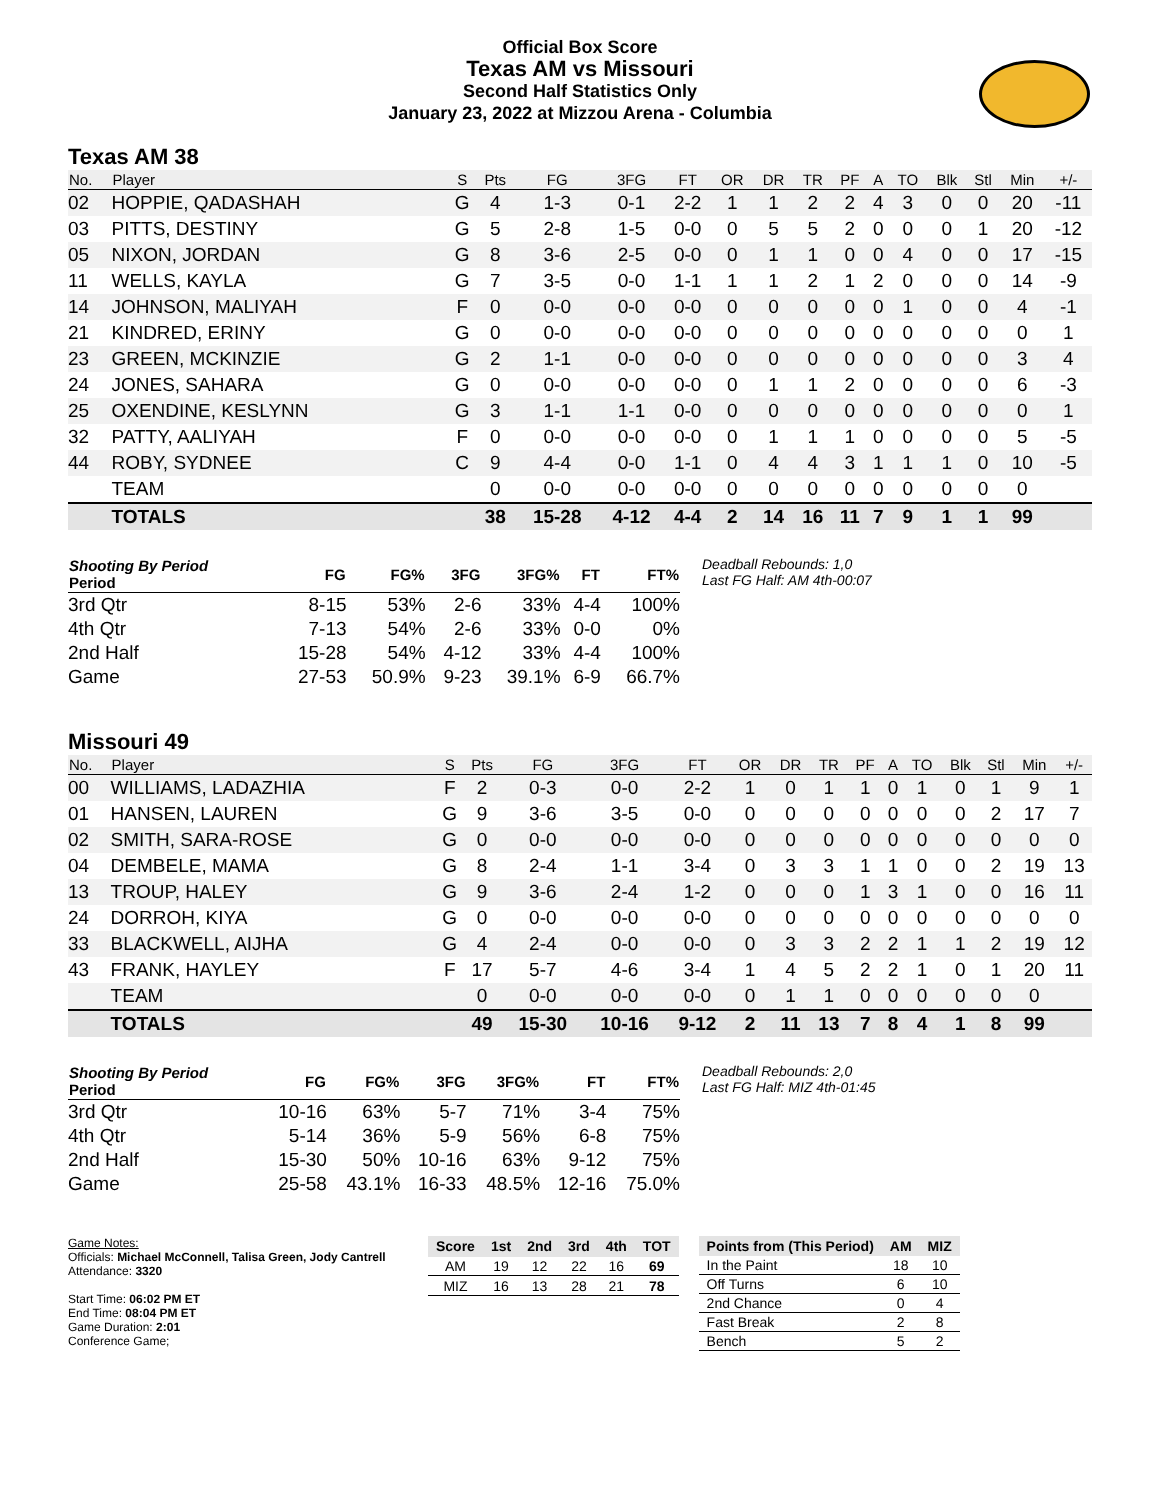Official Box Score
Texas AM vs Missouri
Second Half Statistics Only
January 23, 2022 at Mizzou Arena - Columbia
Texas AM 38
| No. | Player | S | Pts | FG | 3FG | FT | OR | DR | TR | PF | A | TO | Blk | Stl | Min | +/- |
| --- | --- | --- | --- | --- | --- | --- | --- | --- | --- | --- | --- | --- | --- | --- | --- | --- |
| 02 | HOPPIE, QADASHAH | G | 4 | 1-3 | 0-1 | 2-2 | 1 | 1 | 2 | 2 | 4 | 3 | 0 | 0 | 20 | -11 |
| 03 | PITTS, DESTINY | G | 5 | 2-8 | 1-5 | 0-0 | 0 | 5 | 5 | 2 | 0 | 0 | 0 | 1 | 20 | -12 |
| 05 | NIXON, JORDAN | G | 8 | 3-6 | 2-5 | 0-0 | 0 | 1 | 1 | 0 | 0 | 4 | 0 | 0 | 17 | -15 |
| 11 | WELLS, KAYLA | G | 7 | 3-5 | 0-0 | 1-1 | 1 | 1 | 2 | 1 | 2 | 0 | 0 | 0 | 14 | -9 |
| 14 | JOHNSON, MALIYAH | F | 0 | 0-0 | 0-0 | 0-0 | 0 | 0 | 0 | 0 | 0 | 1 | 0 | 0 | 4 | -1 |
| 21 | KINDRED, ERINY | G | 0 | 0-0 | 0-0 | 0-0 | 0 | 0 | 0 | 0 | 0 | 0 | 0 | 0 | 0 | 1 |
| 23 | GREEN, MCKINZIE | G | 2 | 1-1 | 0-0 | 0-0 | 0 | 0 | 0 | 0 | 0 | 0 | 0 | 0 | 3 | 4 |
| 24 | JONES, SAHARA | G | 0 | 0-0 | 0-0 | 0-0 | 0 | 1 | 1 | 2 | 0 | 0 | 0 | 0 | 6 | -3 |
| 25 | OXENDINE, KESLYNN | G | 3 | 1-1 | 1-1 | 0-0 | 0 | 0 | 0 | 0 | 0 | 0 | 0 | 0 | 0 | 1 |
| 32 | PATTY, AALIYAH | F | 0 | 0-0 | 0-0 | 0-0 | 0 | 1 | 1 | 1 | 0 | 0 | 0 | 0 | 5 | -5 |
| 44 | ROBY, SYDNEE | C | 9 | 4-4 | 0-0 | 1-1 | 0 | 4 | 4 | 3 | 1 | 1 | 1 | 0 | 10 | -5 |
| | TEAM | | 0 | 0-0 | 0-0 | 0-0 | 0 | 0 | 0 | 0 | 0 | 0 | 0 | 0 | 0 | |
| | TOTALS | | 38 | 15-28 | 4-12 | 4-4 | 2 | 14 | 16 | 11 | 7 | 9 | 1 | 1 | 99 | |
| Shooting By Period Period | FG | FG% | 3FG | 3FG% | FT | FT% |
| --- | --- | --- | --- | --- | --- | --- |
| 3rd Qtr | 8-15 | 53% | 2-6 | 33% | 4-4 | 100% |
| 4th Qtr | 7-13 | 54% | 2-6 | 33% | 0-0 | 0% |
| 2nd Half | 15-28 | 54% | 4-12 | 33% | 4-4 | 100% |
| Game | 27-53 | 50.9% | 9-23 | 39.1% | 6-9 | 66.7% |
Deadball Rebounds: 1,0
Last FG Half: AM 4th-00:07
Missouri 49
| No. | Player | S | Pts | FG | 3FG | FT | OR | DR | TR | PF | A | TO | Blk | Stl | Min | +/- |
| --- | --- | --- | --- | --- | --- | --- | --- | --- | --- | --- | --- | --- | --- | --- | --- | --- |
| 00 | WILLIAMS, LADAZHIA | F | 2 | 0-3 | 0-0 | 2-2 | 1 | 0 | 1 | 1 | 0 | 1 | 0 | 1 | 9 | 1 |
| 01 | HANSEN, LAUREN | G | 9 | 3-6 | 3-5 | 0-0 | 0 | 0 | 0 | 0 | 0 | 0 | 0 | 2 | 17 | 7 |
| 02 | SMITH, SARA-ROSE | G | 0 | 0-0 | 0-0 | 0-0 | 0 | 0 | 0 | 0 | 0 | 0 | 0 | 0 | 0 | 0 |
| 04 | DEMBELE, MAMA | G | 8 | 2-4 | 1-1 | 3-4 | 0 | 3 | 3 | 1 | 1 | 0 | 0 | 2 | 19 | 13 |
| 13 | TROUP, HALEY | G | 9 | 3-6 | 2-4 | 1-2 | 0 | 0 | 0 | 1 | 3 | 1 | 0 | 0 | 16 | 11 |
| 24 | DORROH, KIYA | G | 0 | 0-0 | 0-0 | 0-0 | 0 | 0 | 0 | 0 | 0 | 0 | 0 | 0 | 0 | 0 |
| 33 | BLACKWELL, AIJHA | G | 4 | 2-4 | 0-0 | 0-0 | 0 | 3 | 3 | 2 | 2 | 1 | 1 | 2 | 19 | 12 |
| 43 | FRANK, HAYLEY | F | 17 | 5-7 | 4-6 | 3-4 | 1 | 4 | 5 | 2 | 2 | 1 | 0 | 1 | 20 | 11 |
| | TEAM | | 0 | 0-0 | 0-0 | 0-0 | 0 | 1 | 1 | 0 | 0 | 0 | 0 | 0 | 0 | |
| | TOTALS | | 49 | 15-30 | 10-16 | 9-12 | 2 | 11 | 13 | 7 | 8 | 4 | 1 | 8 | 99 | |
| Shooting By Period Period | FG | FG% | 3FG | 3FG% | FT | FT% |
| --- | --- | --- | --- | --- | --- | --- |
| 3rd Qtr | 10-16 | 63% | 5-7 | 71% | 3-4 | 75% |
| 4th Qtr | 5-14 | 36% | 5-9 | 56% | 6-8 | 75% |
| 2nd Half | 15-30 | 50% | 10-16 | 63% | 9-12 | 75% |
| Game | 25-58 | 43.1% | 16-33 | 48.5% | 12-16 | 75.0% |
Deadball Rebounds: 2,0
Last FG Half: MIZ 4th-01:45
Game Notes:
Officials: Michael McConnell, Talisa Green, Jody Cantrell
Attendance: 3320
Start Time: 06:02 PM ET
End Time: 08:04 PM ET
Game Duration: 2:01
Conference Game;
| Score | 1st | 2nd | 3rd | 4th | TOT |
| --- | --- | --- | --- | --- | --- |
| AM | 19 | 12 | 22 | 16 | 69 |
| MIZ | 16 | 13 | 28 | 21 | 78 |
| Points from (This Period) | AM | MIZ |
| --- | --- | --- |
| In the Paint | 18 | 10 |
| Off Turns | 6 | 10 |
| 2nd Chance | 0 | 4 |
| Fast Break | 2 | 8 |
| Bench | 5 | 2 |